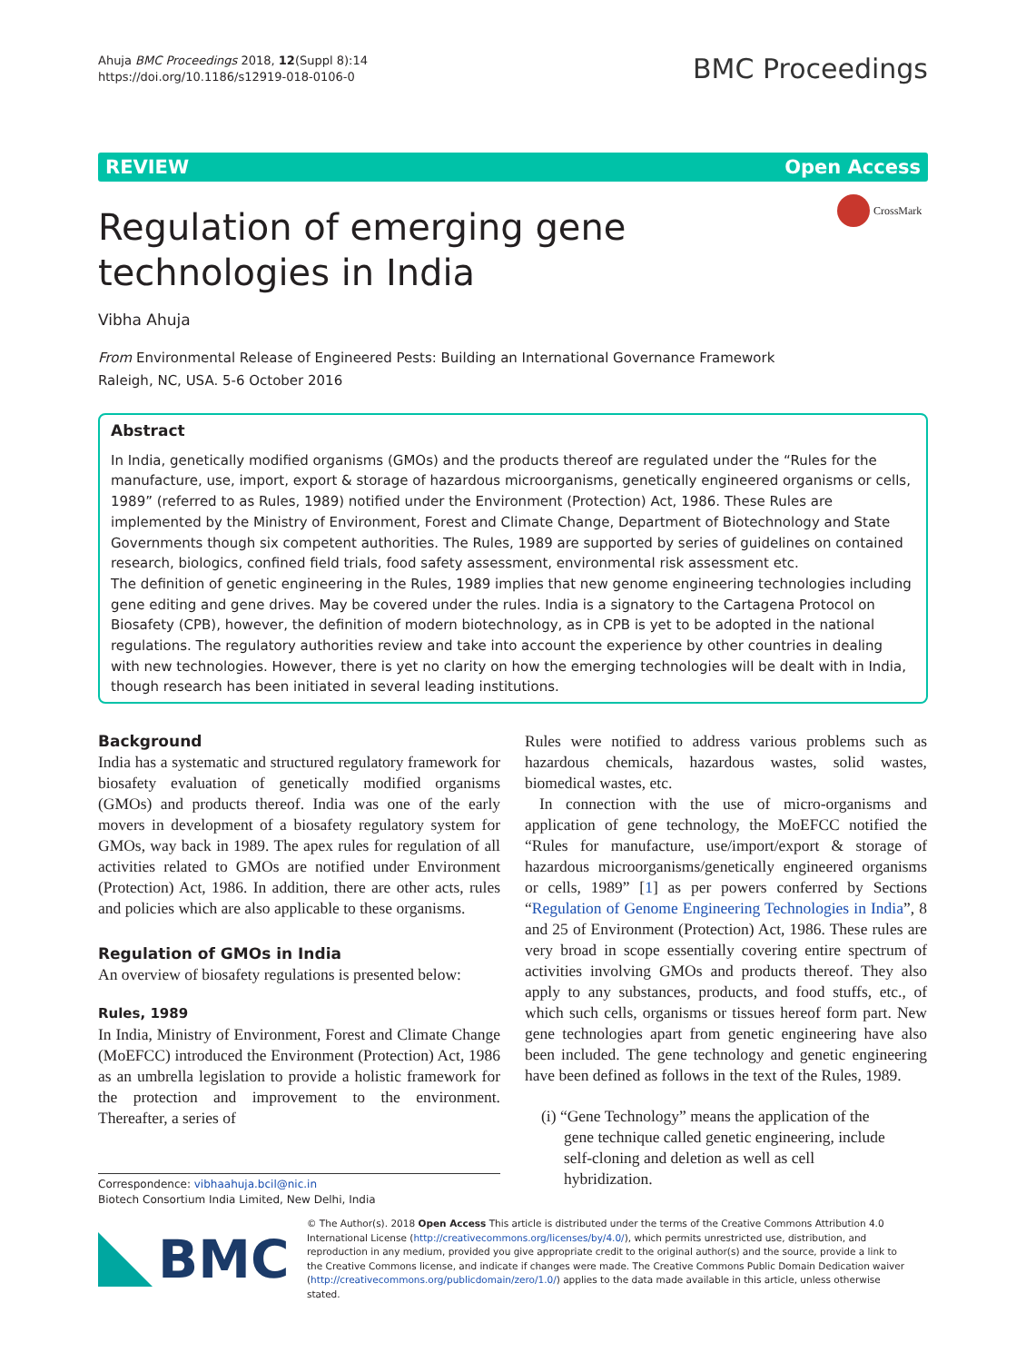Ahuja BMC Proceedings 2018, 12(Suppl 8):14
https://doi.org/10.1186/s12919-018-0106-0
BMC Proceedings
REVIEW Open Access
Regulation of emerging gene technologies in India
CrossMark
Vibha Ahuja
From Environmental Release of Engineered Pests: Building an International Governance Framework
Raleigh, NC, USA. 5-6 October 2016
Abstract
In India, genetically modified organisms (GMOs) and the products thereof are regulated under the “Rules for the manufacture, use, import, export & storage of hazardous microorganisms, genetically engineered organisms or cells, 1989” (referred to as Rules, 1989) notified under the Environment (Protection) Act, 1986. These Rules are implemented by the Ministry of Environment, Forest and Climate Change, Department of Biotechnology and State Governments though six competent authorities. The Rules, 1989 are supported by series of guidelines on contained research, biologics, confined field trials, food safety assessment, environmental risk assessment etc.
The definition of genetic engineering in the Rules, 1989 implies that new genome engineering technologies including gene editing and gene drives. May be covered under the rules. India is a signatory to the Cartagena Protocol on Biosafety (CPB), however, the definition of modern biotechnology, as in CPB is yet to be adopted in the national regulations. The regulatory authorities review and take into account the experience by other countries in dealing with new technologies. However, there is yet no clarity on how the emerging technologies will be dealt with in India, though research has been initiated in several leading institutions.
Background
India has a systematic and structured regulatory framework for biosafety evaluation of genetically modified organisms (GMOs) and products thereof. India was one of the early movers in development of a biosafety regulatory system for GMOs, way back in 1989. The apex rules for regulation of all activities related to GMOs are notified under Environment (Protection) Act, 1986. In addition, there are other acts, rules and policies which are also applicable to these organisms.
Regulation of GMOs in India
An overview of biosafety regulations is presented below:
Rules, 1989
In India, Ministry of Environment, Forest and Climate Change (MoEFCC) introduced the Environment (Protection) Act, 1986 as an umbrella legislation to provide a holistic framework for the protection and improvement to the environment. Thereafter, a series of
Rules were notified to address various problems such as hazardous chemicals, hazardous wastes, solid wastes, biomedical wastes, etc.
In connection with the use of micro-organisms and application of gene technology, the MoEFCC notified the “Rules for manufacture, use/import/export & storage of hazardous microorganisms/genetically engineered organisms or cells, 1989” [1] as per powers conferred by Sections “Regulation of Genome Engineering Technologies in India”, 8 and 25 of Environment (Protection) Act, 1986. These rules are very broad in scope essentially covering entire spectrum of activities involving GMOs and products thereof. They also apply to any substances, products, and food stuffs, etc., of which such cells, organisms or tissues hereof form part. New gene technologies apart from genetic engineering have also been included. The gene technology and genetic engineering have been defined as follows in the text of the Rules, 1989.
(i) “Gene Technology” means the application of the gene technique called genetic engineering, include self-cloning and deletion as well as cell hybridization.
Correspondence: vibhaahuja.bcil@nic.in
Biotech Consortium India Limited, New Delhi, India
BMC
© The Author(s). 2018 Open Access This article is distributed under the terms of the Creative Commons Attribution 4.0 International License (http://creativecommons.org/licenses/by/4.0/), which permits unrestricted use, distribution, and reproduction in any medium, provided you give appropriate credit to the original author(s) and the source, provide a link to the Creative Commons license, and indicate if changes were made. The Creative Commons Public Domain Dedication waiver (http://creativecommons.org/publicdomain/zero/1.0/) applies to the data made available in this article, unless otherwise stated.